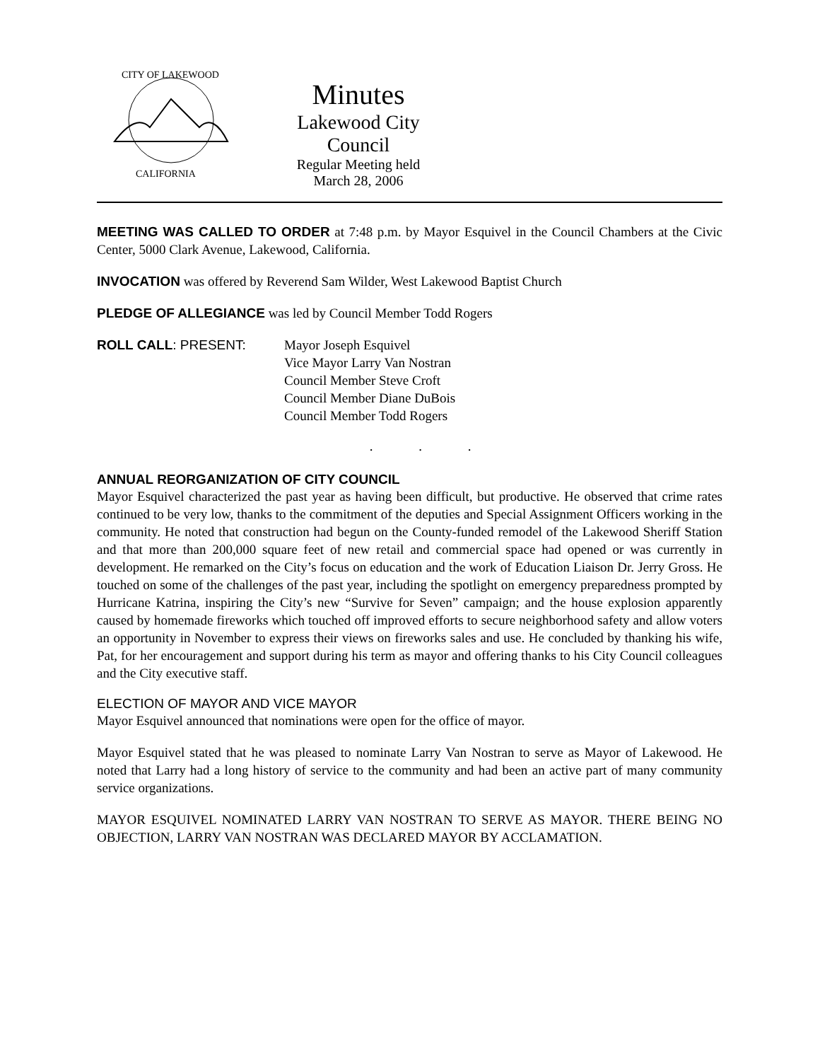CITY OF LAKEWOOD
CALIFORNIA
Minutes
Lakewood City Council
Regular Meeting held
March 28, 2006
MEETING WAS CALLED TO ORDER at 7:48 p.m. by Mayor Esquivel in the Council Chambers at the Civic Center, 5000 Clark Avenue, Lakewood, California.
INVOCATION was offered by Reverend Sam Wilder, West Lakewood Baptist Church
PLEDGE OF ALLEGIANCE was led by Council Member Todd Rogers
ROLL CALL: PRESENT: Mayor Joseph Esquivel
Vice Mayor Larry Van Nostran
Council Member Steve Croft
Council Member Diane DuBois
Council Member Todd Rogers
. . .
ANNUAL REORGANIZATION OF CITY COUNCIL
Mayor Esquivel characterized the past year as having been difficult, but productive. He observed that crime rates continued to be very low, thanks to the commitment of the deputies and Special Assignment Officers working in the community. He noted that construction had begun on the County-funded remodel of the Lakewood Sheriff Station and that more than 200,000 square feet of new retail and commercial space had opened or was currently in development. He remarked on the City’s focus on education and the work of Education Liaison Dr. Jerry Gross. He touched on some of the challenges of the past year, including the spotlight on emergency preparedness prompted by Hurricane Katrina, inspiring the City’s new “Survive for Seven” campaign; and the house explosion apparently caused by homemade fireworks which touched off improved efforts to secure neighborhood safety and allow voters an opportunity in November to express their views on fireworks sales and use. He concluded by thanking his wife, Pat, for her encouragement and support during his term as mayor and offering thanks to his City Council colleagues and the City executive staff.
ELECTION OF MAYOR AND VICE MAYOR
Mayor Esquivel announced that nominations were open for the office of mayor.
Mayor Esquivel stated that he was pleased to nominate Larry Van Nostran to serve as Mayor of Lakewood. He noted that Larry had a long history of service to the community and had been an active part of many community service organizations.
MAYOR ESQUIVEL NOMINATED LARRY VAN NOSTRAN TO SERVE AS MAYOR. THERE BEING NO OBJECTION, LARRY VAN NOSTRAN WAS DECLARED MAYOR BY ACCLAMATION.